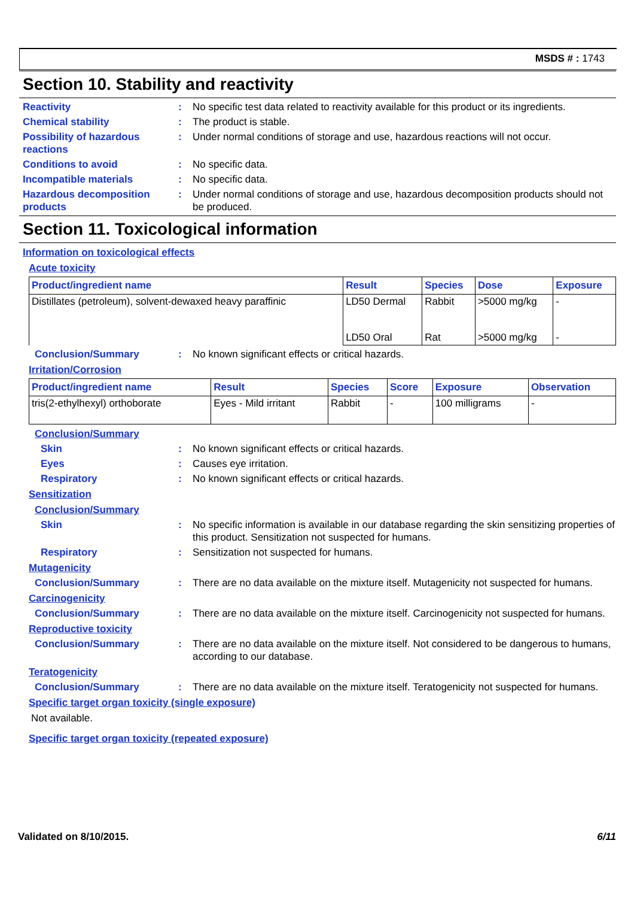MSDS # : 1743
Section 10. Stability and reactivity
Reactivity : No specific test data related to reactivity available for this product or its ingredients.
Chemical stability : The product is stable.
Possibility of hazardous reactions
: Under normal conditions of storage and use, hazardous reactions will not occur.
Conditions to avoid : No specific data.
Incompatible materials : No specific data.
Hazardous decomposition products
: Under normal conditions of storage and use, hazardous decomposition products should not be produced.
Section 11. Toxicological information
Information on toxicological effects
Acute toxicity
| Product/ingredient name | Result | Species | Dose | Exposure |
| --- | --- | --- | --- | --- |
| Distillates (petroleum), solvent-dewaxed heavy paraffinic | LD50 Dermal | Rabbit | >5000 mg/kg | - |
| | LD50 Oral | Rat | >5000 mg/kg | - |
Conclusion/Summary : No known significant effects or critical hazards.
Irritation/Corrosion
| Product/ingredient name | Result | Species | Score | Exposure | Observation |
| --- | --- | --- | --- | --- | --- |
| tris(2-ethylhexyl) orthoborate | Eyes - Mild irritant | Rabbit | - | 100 milligrams | - |
Conclusion/Summary
Skin : No known significant effects or critical hazards.
Eyes : Causes eye irritation.
Respiratory : No known significant effects or critical hazards.
Sensitization
Conclusion/Summary
Skin : No specific information is available in our database regarding the skin sensitizing properties of this product. Sensitization not suspected for humans.
Respiratory : Sensitization not suspected for humans.
Mutagenicity
Conclusion/Summary : There are no data available on the mixture itself. Mutagenicity not suspected for humans.
Carcinogenicity
Conclusion/Summary : There are no data available on the mixture itself. Carcinogenicity not suspected for humans.
Reproductive toxicity
Conclusion/Summary : There are no data available on the mixture itself. Not considered to be dangerous to humans, according to our database.
Teratogenicity
Conclusion/Summary : There are no data available on the mixture itself. Teratogenicity not suspected for humans.
Specific target organ toxicity (single exposure)
Not available.
Specific target organ toxicity (repeated exposure)
Validated on 8/10/2015. 6/11